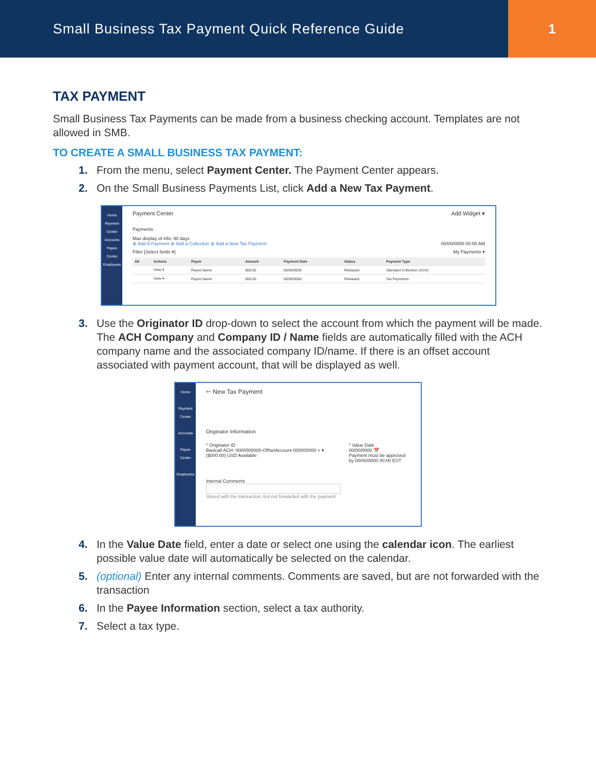Small Business Tax Payment Quick Reference Guide
1
TAX PAYMENT
Small Business Tax Payments can be made from a business checking account. Templates are not allowed in SMB.
TO CREATE A SMALL BUSINESS TAX PAYMENT:
1. From the menu, select Payment Center. The Payment Center appears.
2. On the Small Business Payments List, click Add a New Tax Payment.
Home
Payment Center
Accounts
Payee Center
Employees
Payment Center Add Widget ▾
Payments
Max display of info: 90 days
⊕ Add A Payment ⊕ Add a Collection ⊕ Add a New Tax Payment 00/00/0000 00:00 AM
Filter [Select fields ▾] My Payments ▾
| All | Actions | Payee | Amount | Payment Date | Status | Payment Type |
| --- | --- | --- | --- | --- | --- | --- |
| | View ▾ | Payee Name | 000.00 | 00/00/0000 | Released | Standard Collection (ACH) |
| | View ▾ | Payee Name | 000.00 | 00/00/0000 | Released | Tax Payments |
3. Use the Originator ID drop-down to select the account from which the payment will be made. The ACH Company and Company ID / Name fields are automatically filled with the ACH company name and the associated company ID/name. If there is an offset account associated with payment account, that will be displayed as well.
Home
Payment Center
Accounts
Payee Center
Employees
🡐 New Tax Payment
Originator Information
* Originator ID
Basicall ACH- 0000000000-OffsetAccount 000000000 × ▾
($000.00) USD Available
* Value Date
00/00/0000 📅
Payment must be approved by 00/00/0000 00:00 EST
Internal Comments
Stored with the transaction, but not forwarded with the payment
4. In the Value Date field, enter a date or select one using the calendar icon. The earliest possible value date will automatically be selected on the calendar.
5. (optional) Enter any internal comments. Comments are saved, but are not forwarded with the transaction
6. In the Payee Information section, select a tax authority.
7. Select a tax type.